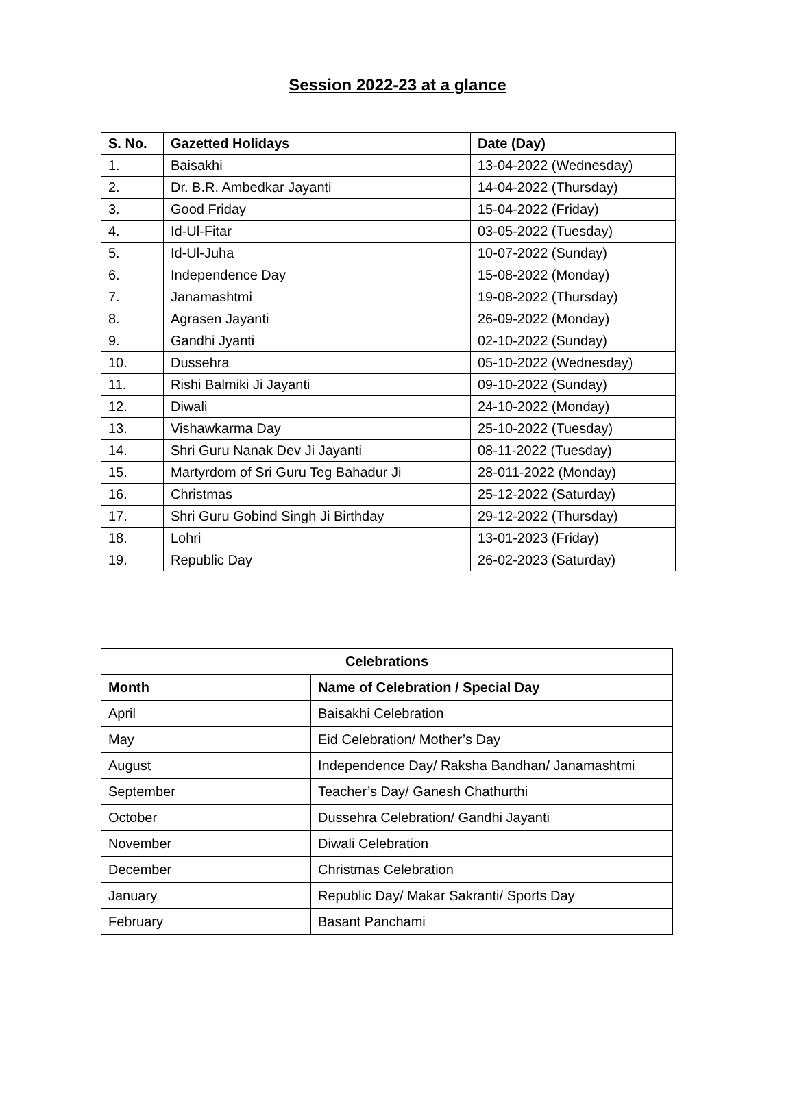Session 2022-23 at a glance
| S. No. | Gazetted Holidays | Date (Day) |
| --- | --- | --- |
| 1. | Baisakhi | 13-04-2022 (Wednesday) |
| 2. | Dr. B.R. Ambedkar Jayanti | 14-04-2022 (Thursday) |
| 3. | Good Friday | 15-04-2022 (Friday) |
| 4. | Id-Ul-Fitar | 03-05-2022 (Tuesday) |
| 5. | Id-Ul-Juha | 10-07-2022 (Sunday) |
| 6. | Independence Day | 15-08-2022 (Monday) |
| 7. | Janamashtmi | 19-08-2022 (Thursday) |
| 8. | Agrasen Jayanti | 26-09-2022 (Monday) |
| 9. | Gandhi Jyanti | 02-10-2022 (Sunday) |
| 10. | Dussehra | 05-10-2022 (Wednesday) |
| 11. | Rishi Balmiki Ji Jayanti | 09-10-2022 (Sunday) |
| 12. | Diwali | 24-10-2022 (Monday) |
| 13. | Vishawkarma Day | 25-10-2022 (Tuesday) |
| 14. | Shri Guru Nanak Dev Ji Jayanti | 08-11-2022 (Tuesday) |
| 15. | Martyrdom of Sri Guru Teg Bahadur Ji | 28-011-2022 (Monday) |
| 16. | Christmas | 25-12-2022 (Saturday) |
| 17. | Shri Guru Gobind Singh Ji Birthday | 29-12-2022 (Thursday) |
| 18. | Lohri | 13-01-2023 (Friday) |
| 19. | Republic Day | 26-02-2023 (Saturday) |
| Celebrations | |
| --- | --- |
| Month | Name of Celebration / Special Day |
| April | Baisakhi Celebration |
| May | Eid Celebration/ Mother’s Day |
| August | Independence Day/ Raksha Bandhan/ Janamashtmi |
| September | Teacher’s Day/ Ganesh Chathurthi |
| October | Dussehra Celebration/ Gandhi Jayanti |
| November | Diwali Celebration |
| December | Christmas Celebration |
| January | Republic Day/ Makar Sakranti/ Sports Day |
| February | Basant Panchami |